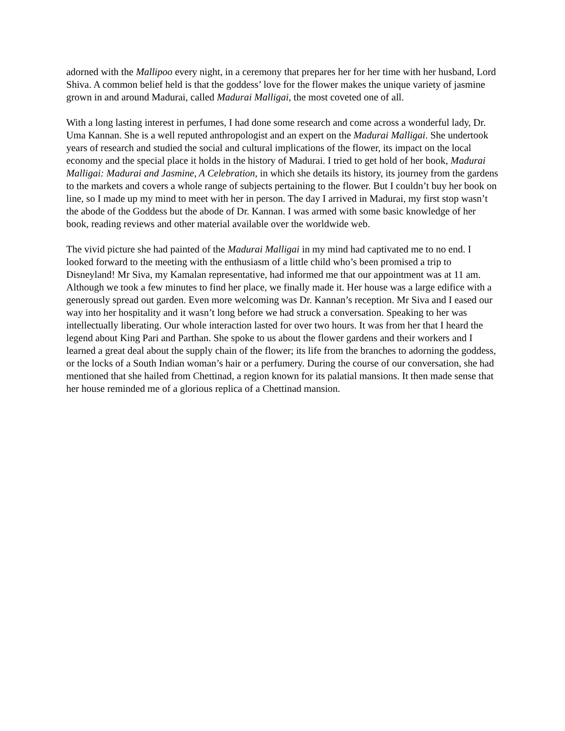adorned with the Mallipoo every night, in a ceremony that prepares her for her time with her husband, Lord Shiva. A common belief held is that the goddess’ love for the flower makes the unique variety of jasmine grown in and around Madurai, called Madurai Malligai, the most coveted one of all.
With a long lasting interest in perfumes, I had done some research and come across a wonderful lady, Dr. Uma Kannan. She is a well reputed anthropologist and an expert on the Madurai Malligai. She undertook years of research and studied the social and cultural implications of the flower, its impact on the local economy and the special place it holds in the history of Madurai. I tried to get hold of her book, Madurai Malligai: Madurai and Jasmine, A Celebration, in which she details its history, its journey from the gardens to the markets and covers a whole range of subjects pertaining to the flower. But I couldn’t buy her book on line, so I made up my mind to meet with her in person. The day I arrived in Madurai, my first stop wasn’t the abode of the Goddess but the abode of Dr. Kannan. I was armed with some basic knowledge of her book, reading reviews and other material available over the worldwide web.
The vivid picture she had painted of the Madurai Malligai in my mind had captivated me to no end. I looked forward to the meeting with the enthusiasm of a little child who’s been promised a trip to Disneyland! Mr Siva, my Kamalan representative, had informed me that our appointment was at 11 am. Although we took a few minutes to find her place, we finally made it. Her house was a large edifice with a generously spread out garden. Even more welcoming was Dr. Kannan’s reception. Mr Siva and I eased our way into her hospitality and it wasn’t long before we had struck a conversation. Speaking to her was intellectually liberating. Our whole interaction lasted for over two hours. It was from her that I heard the legend about King Pari and Parthan. She spoke to us about the flower gardens and their workers and I learned a great deal about the supply chain of the flower; its life from the branches to adorning the goddess, or the locks of a South Indian woman’s hair or a perfumery. During the course of our conversation, she had mentioned that she hailed from Chettinad, a region known for its palatial mansions. It then made sense that her house reminded me of a glorious replica of a Chettinad mansion.